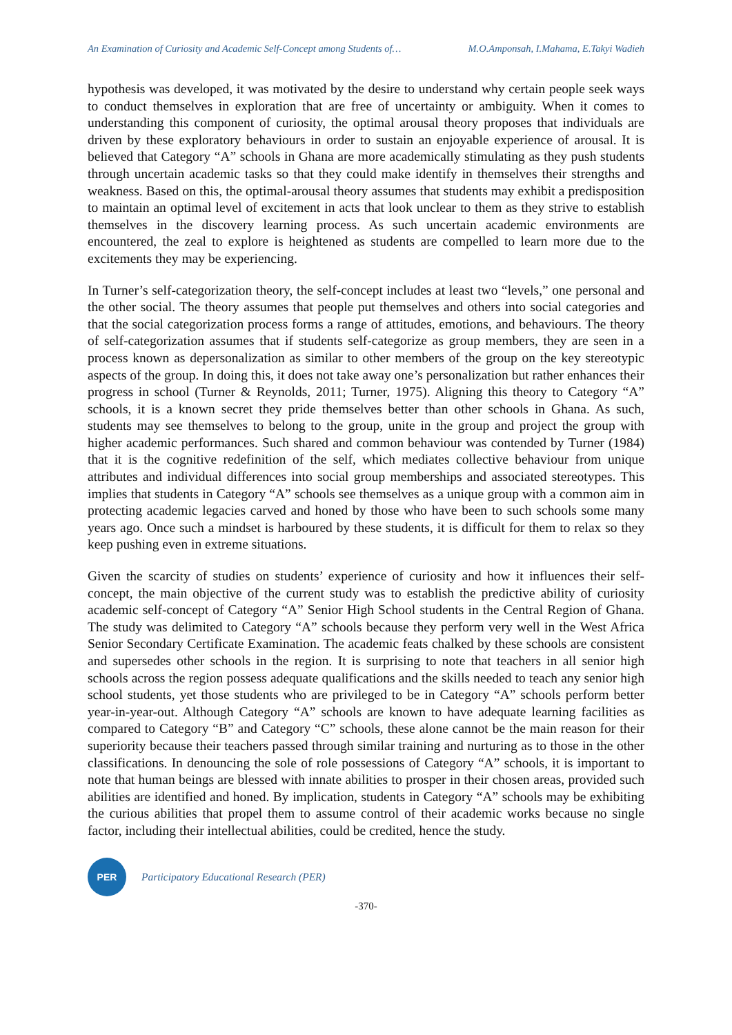An Examination of Curiosity and Academic Self-Concept among Students of… M.O.Amponsah, I.Mahama, E.Takyi Wadieh
hypothesis was developed, it was motivated by the desire to understand why certain people seek ways to conduct themselves in exploration that are free of uncertainty or ambiguity. When it comes to understanding this component of curiosity, the optimal arousal theory proposes that individuals are driven by these exploratory behaviours in order to sustain an enjoyable experience of arousal. It is believed that Category “A” schools in Ghana are more academically stimulating as they push students through uncertain academic tasks so that they could make identify in themselves their strengths and weakness. Based on this, the optimal-arousal theory assumes that students may exhibit a predisposition to maintain an optimal level of excitement in acts that look unclear to them as they strive to establish themselves in the discovery learning process. As such uncertain academic environments are encountered, the zeal to explore is heightened as students are compelled to learn more due to the excitements they may be experiencing.
In Turner’s self-categorization theory, the self-concept includes at least two “levels,” one personal and the other social. The theory assumes that people put themselves and others into social categories and that the social categorization process forms a range of attitudes, emotions, and behaviours. The theory of self-categorization assumes that if students self-categorize as group members, they are seen in a process known as depersonalization as similar to other members of the group on the key stereotypic aspects of the group. In doing this, it does not take away one’s personalization but rather enhances their progress in school (Turner & Reynolds, 2011; Turner, 1975). Aligning this theory to Category “A” schools, it is a known secret they pride themselves better than other schools in Ghana. As such, students may see themselves to belong to the group, unite in the group and project the group with higher academic performances. Such shared and common behaviour was contended by Turner (1984) that it is the cognitive redefinition of the self, which mediates collective behaviour from unique attributes and individual differences into social group memberships and associated stereotypes. This implies that students in Category “A” schools see themselves as a unique group with a common aim in protecting academic legacies carved and honed by those who have been to such schools some many years ago. Once such a mindset is harboured by these students, it is difficult for them to relax so they keep pushing even in extreme situations.
Given the scarcity of studies on students’ experience of curiosity and how it influences their self-concept, the main objective of the current study was to establish the predictive ability of curiosity academic self-concept of Category “A” Senior High School students in the Central Region of Ghana. The study was delimited to Category “A” schools because they perform very well in the West Africa Senior Secondary Certificate Examination. The academic feats chalked by these schools are consistent and supersedes other schools in the region. It is surprising to note that teachers in all senior high schools across the region possess adequate qualifications and the skills needed to teach any senior high school students, yet those students who are privileged to be in Category “A” schools perform better year-in-year-out. Although Category “A” schools are known to have adequate learning facilities as compared to Category “B” and Category “C” schools, these alone cannot be the main reason for their superiority because their teachers passed through similar training and nurturing as to those in the other classifications. In denouncing the sole of role possessions of Category “A” schools, it is important to note that human beings are blessed with innate abilities to prosper in their chosen areas, provided such abilities are identified and honed. By implication, students in Category “A” schools may be exhibiting the curious abilities that propel them to assume control of their academic works because no single factor, including their intellectual abilities, could be credited, hence the study.
PER
Participatory Educational Research (PER)
-370-